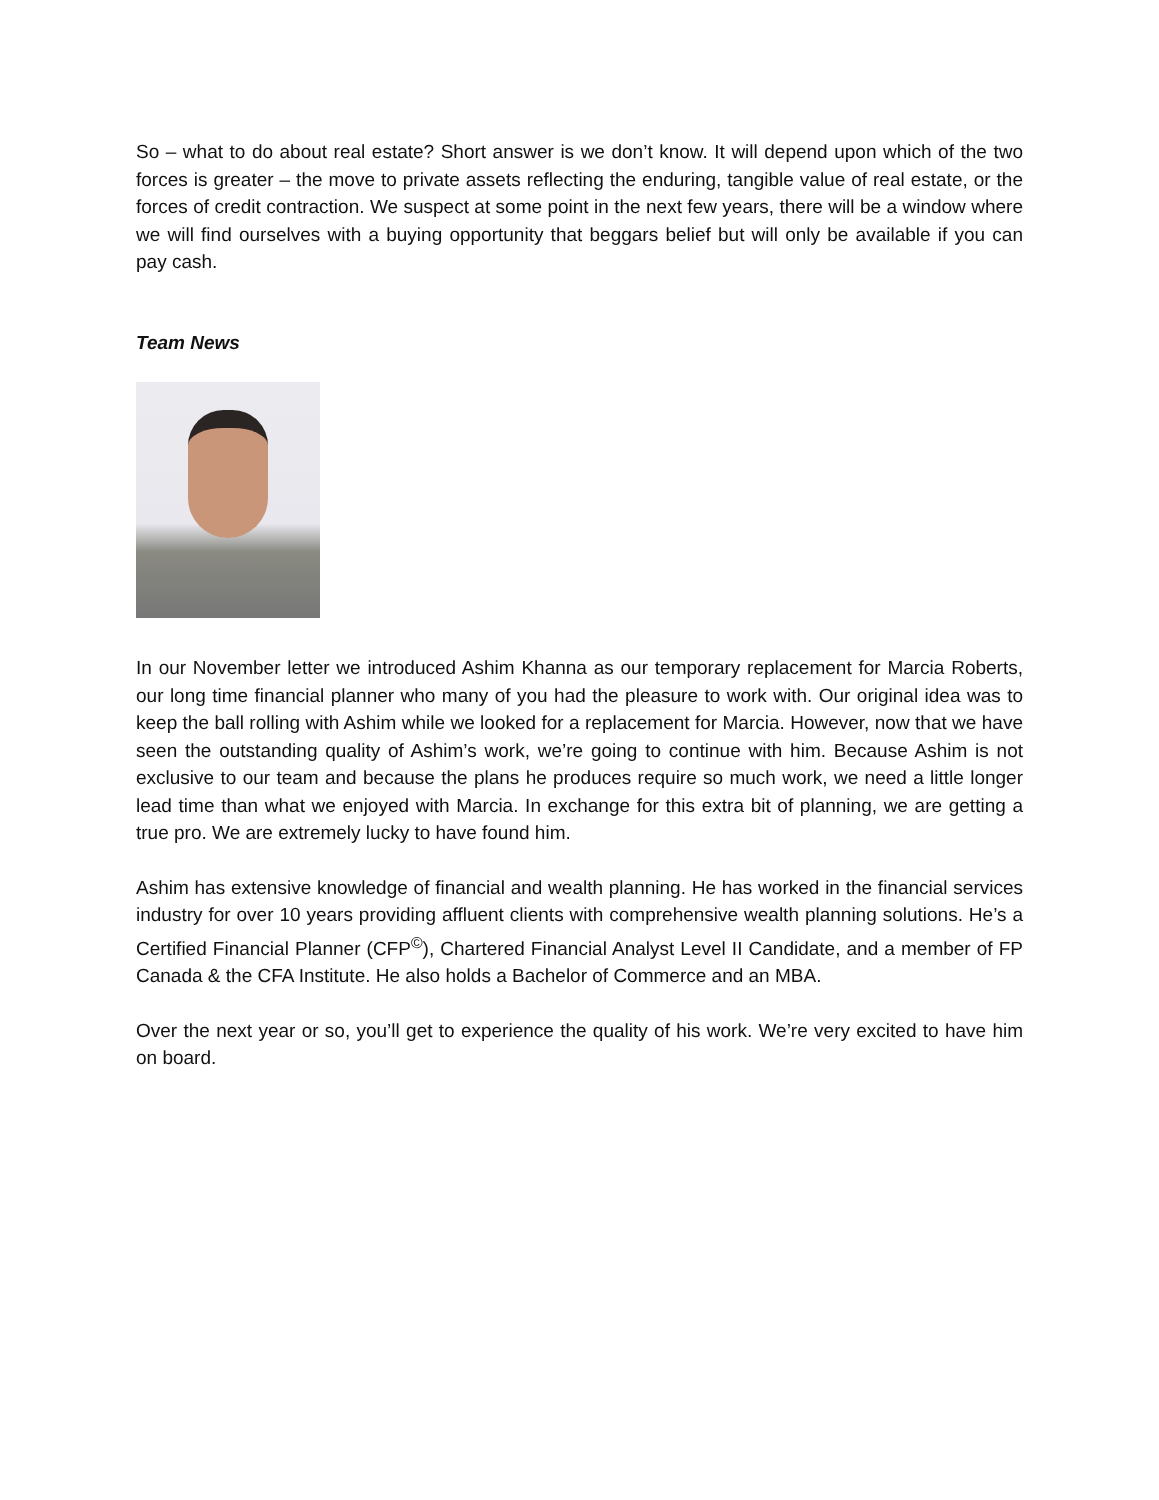So – what to do about real estate? Short answer is we don’t know. It will depend upon which of the two forces is greater – the move to private assets reflecting the enduring, tangible value of real estate, or the forces of credit contraction. We suspect at some point in the next few years, there will be a window where we will find ourselves with a buying opportunity that beggars belief but will only be available if you can pay cash.
Team News
In our November letter we introduced Ashim Khanna as our temporary replacement for Marcia Roberts, our long time financial planner who many of you had the pleasure to work with. Our original idea was to keep the ball rolling with Ashim while we looked for a replacement for Marcia. However, now that we have seen the outstanding quality of Ashim’s work, we’re going to continue with him. Because Ashim is not exclusive to our team and because the plans he produces require so much work, we need a little longer lead time than what we enjoyed with Marcia. In exchange for this extra bit of planning, we are getting a true pro. We are extremely lucky to have found him.
Ashim has extensive knowledge of financial and wealth planning. He has worked in the financial services industry for over 10 years providing affluent clients with comprehensive wealth planning solutions. He’s a Certified Financial Planner (CFP<sup>©</sup>), Chartered Financial Analyst Level II Candidate, and a member of FP Canada & the CFA Institute. He also holds a Bachelor of Commerce and an MBA.
Over the next year or so, you’ll get to experience the quality of his work. We’re very excited to have him on board.